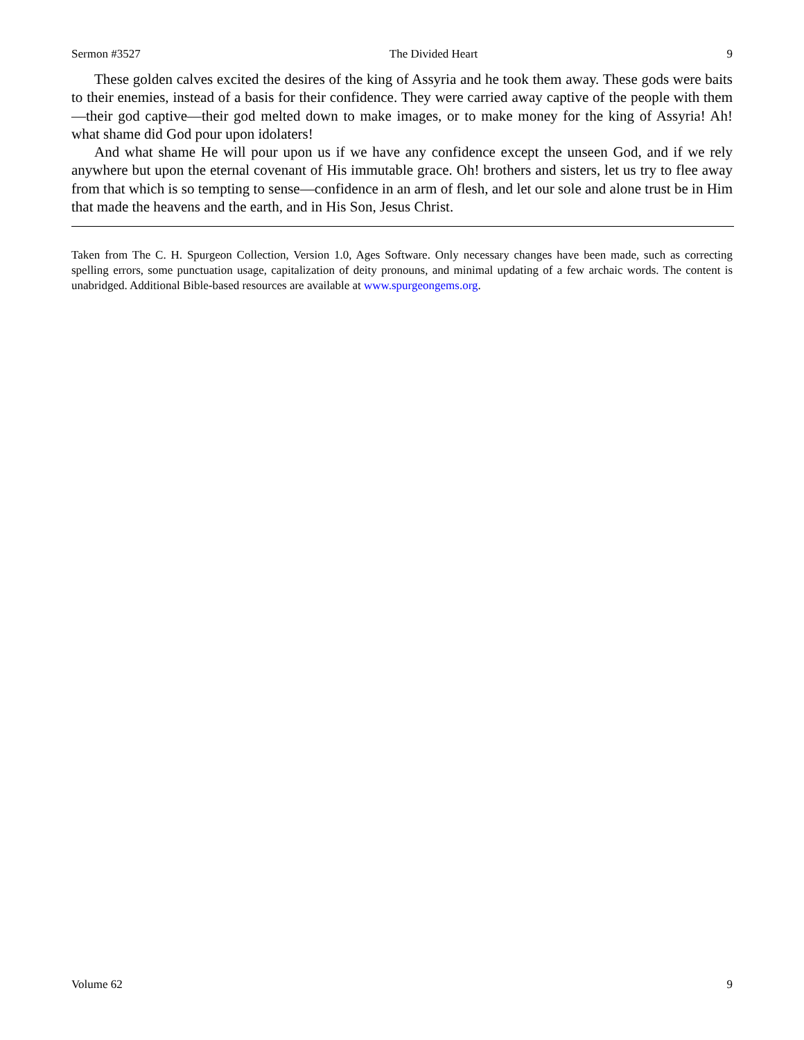Sermon #3527 The Divided Heart 9
These golden calves excited the desires of the king of Assyria and he took them away. These gods were baits to their enemies, instead of a basis for their confidence. They were carried away captive of the people with them—their god captive—their god melted down to make images, or to make money for the king of Assyria! Ah! what shame did God pour upon idolaters!
And what shame He will pour upon us if we have any confidence except the unseen God, and if we rely anywhere but upon the eternal covenant of His immutable grace. Oh! brothers and sisters, let us try to flee away from that which is so tempting to sense—confidence in an arm of flesh, and let our sole and alone trust be in Him that made the heavens and the earth, and in His Son, Jesus Christ.
Taken from The C. H. Spurgeon Collection, Version 1.0, Ages Software. Only necessary changes have been made, such as correcting spelling errors, some punctuation usage, capitalization of deity pronouns, and minimal updating of a few archaic words. The content is unabridged. Additional Bible-based resources are available at www.spurgeongems.org.
Volume 62 9